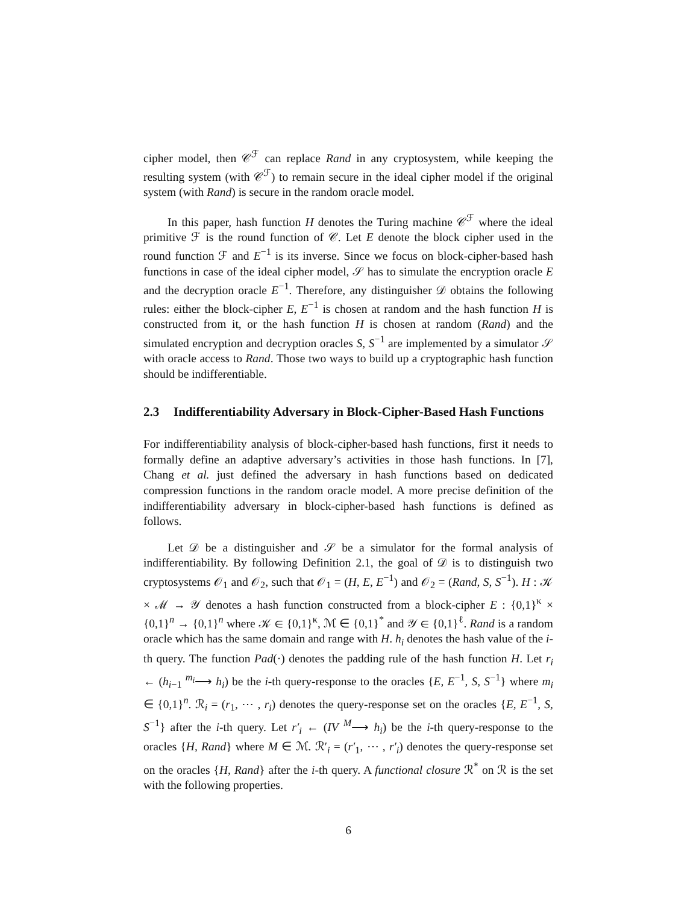cipher model, then 𝒞<sup>ℱ</sup> can replace Rand in any cryptosystem, while keeping the resulting system (with 𝒞<sup>ℱ</sup>) to remain secure in the ideal cipher model if the original system (with Rand) is secure in the random oracle model.
In this paper, hash function H denotes the Turing machine 𝒞<sup>ℱ</sup> where the ideal primitive ℱ is the round function of 𝒞. Let E denote the block cipher used in the round function ℱ and E<sup>−1</sup> is its inverse. Since we focus on block-cipher-based hash functions in case of the ideal cipher model, 𝒮 has to simulate the encryption oracle E and the decryption oracle E<sup>−1</sup>. Therefore, any distinguisher 𝒟 obtains the following rules: either the block-cipher E, E<sup>−1</sup> is chosen at random and the hash function H is constructed from it, or the hash function H is chosen at random (Rand) and the simulated encryption and decryption oracles S, S<sup>−1</sup> are implemented by a simulator 𝒮 with oracle access to Rand. Those two ways to build up a cryptographic hash function should be indifferentiable.
2.3 Indifferentiability Adversary in Block-Cipher-Based Hash Functions
For indifferentiability analysis of block-cipher-based hash functions, first it needs to formally define an adaptive adversary’s activities in those hash functions. In [7], Chang et al. just defined the adversary in hash functions based on dedicated compression functions in the random oracle model. A more precise definition of the indifferentiability adversary in block-cipher-based hash functions is defined as follows.
Let 𝒟 be a distinguisher and 𝒮 be a simulator for the formal analysis of indifferentiability. By following Definition 2.1, the goal of 𝒟 is to distinguish two cryptosystems 𝒪<sub>1</sub> and 𝒪<sub>2</sub>, such that 𝒪<sub>1</sub> = (H, E, E<sup>−1</sup>) and 𝒪<sub>2</sub> = (Rand, S, S<sup>−1</sup>). H : 𝒦 × ℳ → 𝒴 denotes a hash function constructed from a block-cipher E : {0,1}<sup>κ</sup> × {0,1}<sup>n</sup> → {0,1}<sup>n</sup> where 𝒦 ∈ {0,1}<sup>κ</sup>, ℳ ∈ {0,1}<sup>*</sup> and 𝒴 ∈ {0,1}<sup>ℓ</sup>. Rand is a random oracle which has the same domain and range with H. h<sub>i</sub> denotes the hash value of the i-th query. The function Pad(·) denotes the padding rule of the hash function H. Let r<sub>i</sub> ← (h<sub>i−1</sub> <sup>m<sub>i</sub></sup>⟶ h<sub>i</sub>) be the i-th query-response to the oracles {E, E<sup>−1</sup>, S, S<sup>−1</sup>} where m<sub>i</sub> ∈ {0,1}<sup>n</sup>. ℛ<sub>i</sub> = (r<sub>1</sub>, ⋯ , r<sub>i</sub>) denotes the query-response set on the oracles {E, E<sup>−1</sup>, S, S<sup>−1</sup>} after the i-th query. Let r′<sub>i</sub> ← (IV <sup>M</sup>⟶ h<sub>i</sub>) be the i-th query-response to the oracles {H, Rand} where M ∈ ℳ. ℛ′<sub>i</sub> = (r′<sub>1</sub>, ⋯ , r′<sub>i</sub>) denotes the query-response set on the oracles {H, Rand} after the i-th query. A functional closure ℛ<sup>*</sup> on ℛ is the set with the following properties.
6